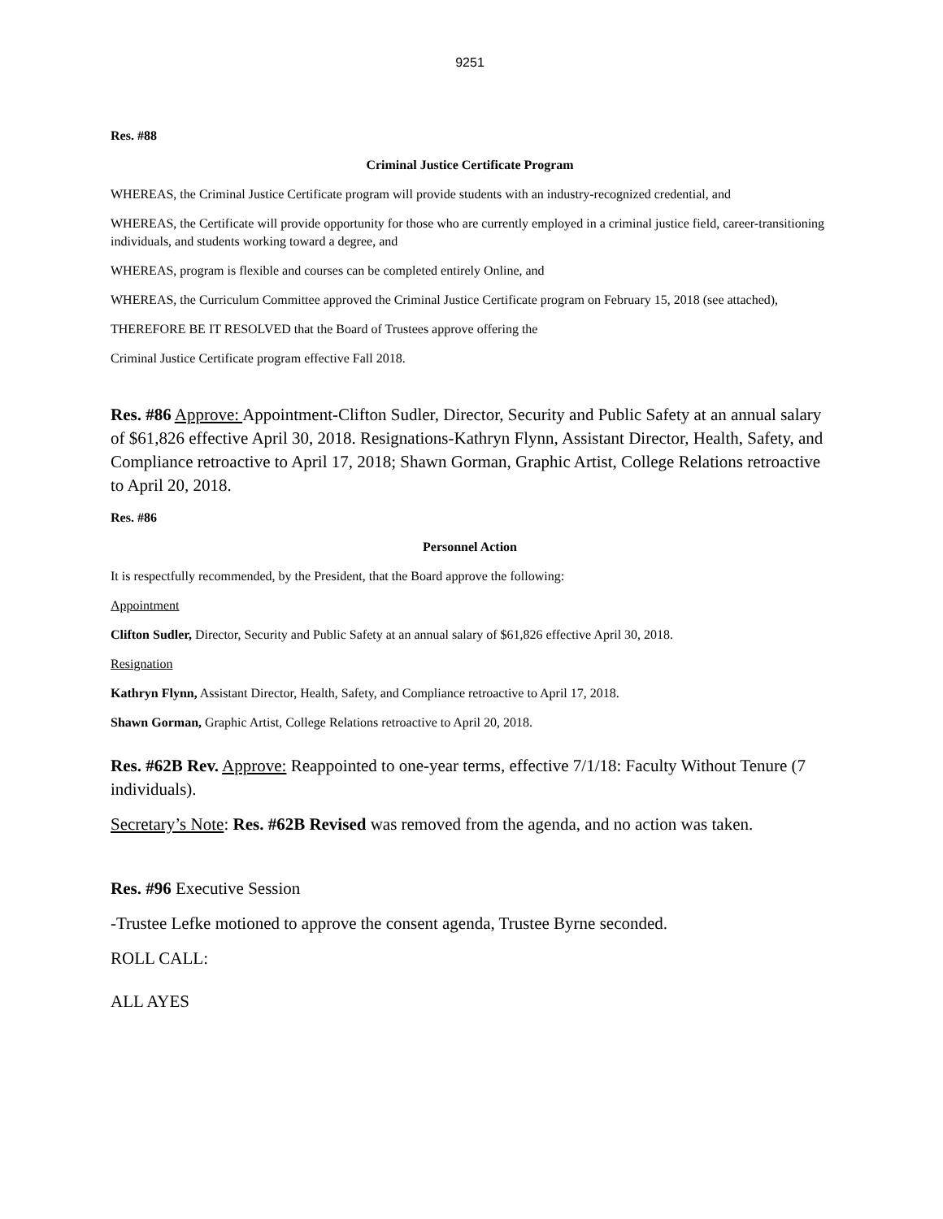9251
Res. #88
Criminal Justice Certificate Program
WHEREAS, the Criminal Justice Certificate program will provide students with an industry-recognized credential, and
WHEREAS, the Certificate will provide opportunity for those who are currently employed in a criminal justice field, career-transitioning individuals, and students working toward a degree, and
WHEREAS, program is flexible and courses can be completed entirely Online, and
WHEREAS, the Curriculum Committee approved the Criminal Justice Certificate program on February 15, 2018 (see attached),
THEREFORE BE IT RESOLVED that the Board of Trustees approve offering the
Criminal Justice Certificate program effective Fall 2018.
Res. #86 Approve: Appointment-Clifton Sudler, Director, Security and Public Safety at an annual salary of $61,826 effective April 30, 2018. Resignations-Kathryn Flynn, Assistant Director, Health, Safety, and Compliance retroactive to April 17, 2018; Shawn Gorman, Graphic Artist, College Relations retroactive to April 20, 2018.
Res. #86
Personnel Action
It is respectfully recommended, by the President, that the Board approve the following:
Appointment
Clifton Sudler, Director, Security and Public Safety at an annual salary of $61,826 effective April 30, 2018.
Resignation
Kathryn Flynn, Assistant Director, Health, Safety, and Compliance retroactive to April 17, 2018.
Shawn Gorman, Graphic Artist, College Relations retroactive to April 20, 2018.
Res. #62B Rev. Approve: Reappointed to one-year terms, effective 7/1/18: Faculty Without Tenure (7 individuals).
Secretary’s Note: Res. #62B Revised was removed from the agenda, and no action was taken.
Res. #96 Executive Session
-Trustee Lefke motioned to approve the consent agenda, Trustee Byrne seconded.
ROLL CALL:
ALL AYES